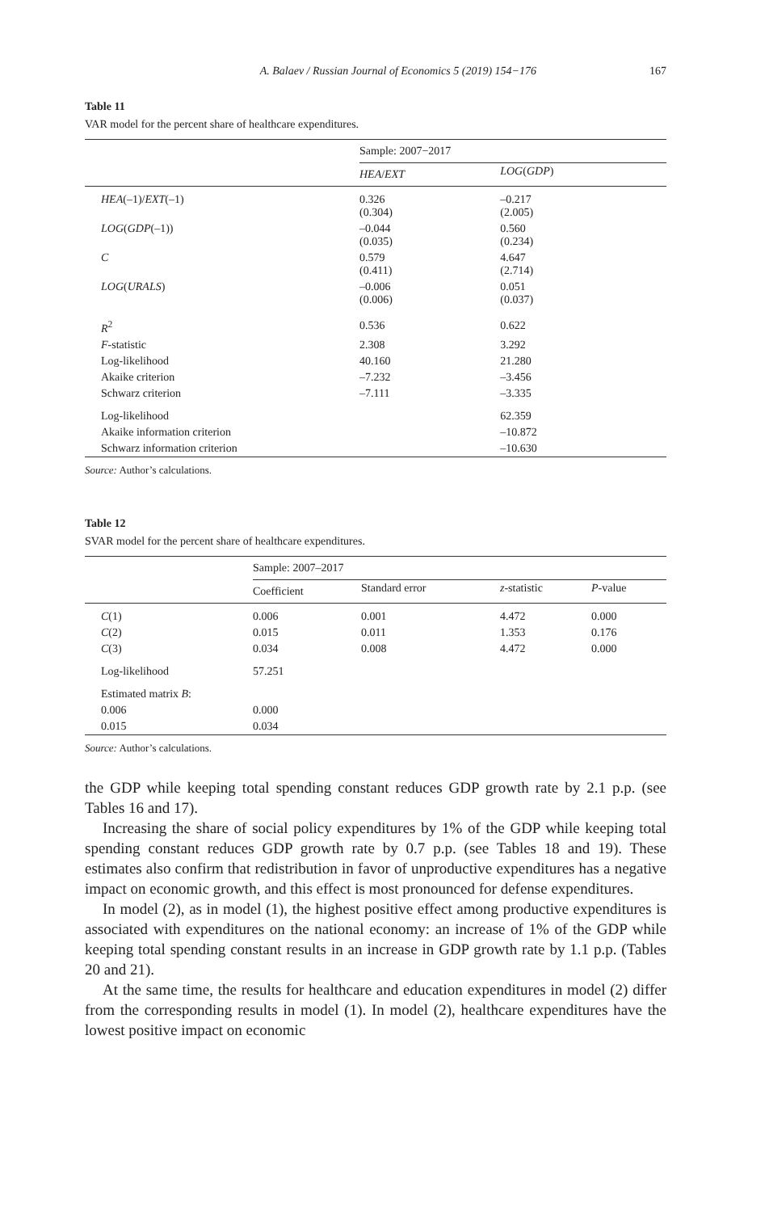A. Balaev / Russian Journal of Economics 5 (2019) 154−176 167
Table 11
VAR model for the percent share of healthcare expenditures.
| | Sample: 2007−2017 | |
| | HEA / EXT | LOG ( GDP ) |
| HEA (–1)/ EXT (–1) | 0.326 (0.304) | –0.217 (2.005) |
| LOG ( GDP (–1)) | –0.044 (0.035) | 0.560 (0.234) |
| C | 0.579 (0.411) | 4.647 (2.714) |
| LOG ( URALS ) | –0.006 (0.006) | 0.051 (0.037) |
| R<sup>2</sup> | 0.536 | 0.622 |
| F -statistic | 2.308 | 3.292 |
| Log-likelihood | 40.160 | 21.280 |
| Akaike criterion | –7.232 | –3.456 |
| Schwarz criterion | –7.111 | –3.335 |
| Log-likelihood | | 62.359 |
| Akaike information criterion | | –10.872 |
| Schwarz information criterion | | –10.630 |
Source: Author’s calculations.
Table 12
SVAR model for the percent share of healthcare expenditures.
| | Sample: 2007–2017 | | | |
| | Coefficient | Standard error | z -statistic | P -value |
| C (1) | 0.006 | 0.001 | 4.472 | 0.000 |
| C (2) | 0.015 | 0.011 | 1.353 | 0.176 |
| C (3) | 0.034 | 0.008 | 4.472 | 0.000 |
| Log-likelihood | 57.251 | | | |
| Estimated matrix B : | | | | |
| 0.006 | 0.000 | | | |
| 0.015 | 0.034 | | | |
Source: Author’s calculations.
the GDP while keeping total spending constant reduces GDP growth rate by 2.1 p.p. (see Tables 16 and 17).
Increasing the share of social policy expenditures by 1% of the GDP while keeping total spending constant reduces GDP growth rate by 0.7 p.p. (see Tables 18 and 19). These estimates also confirm that redistribution in favor of unproductive expenditures has a negative impact on economic growth, and this effect is most pronounced for defense expenditures.
In model (2), as in model (1), the highest positive effect among productive expenditures is associated with expenditures on the national economy: an increase of 1% of the GDP while keeping total spending constant results in an increase in GDP growth rate by 1.1 p.p. (Tables 20 and 21).
At the same time, the results for healthcare and education expenditures in model (2) differ from the corresponding results in model (1). In model (2), healthcare expenditures have the lowest positive impact on economic